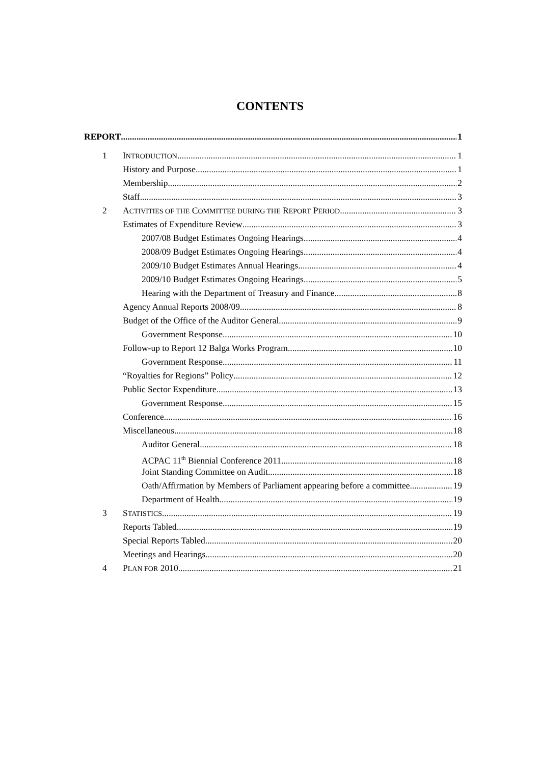CONTENTS
REPORT 1
1 INTRODUCTION 1
History and Purpose 1
Membership 2
Staff 3
2 ACTIVITIES OF THE COMMITTEE DURING THE REPORT PERIOD 3
Estimates of Expenditure Review 3
2007/08 Budget Estimates Ongoing Hearings 4
2008/09 Budget Estimates Ongoing Hearings 4
2009/10 Budget Estimates Annual Hearings 4
2009/10 Budget Estimates Ongoing Hearings 5
Hearing with the Department of Treasury and Finance 8
Agency Annual Reports 2008/09 8
Budget of the Office of the Auditor General 9
Government Response 10
Follow-up to Report 12 Balga Works Program 10
Government Response 11
“Royalties for Regions” Policy 12
Public Sector Expenditure 13
Government Response 15
Conference 16
Miscellaneous 18
Auditor General 18
ACPAC 11<sup>th</sup> Biennial Conference 2011 18
Joint Standing Committee on Audit 18
Oath/Affirmation by Members of Parliament appearing before a committee 19
Department of Health 19
3 STATISTICS 19
Reports Tabled 19
Special Reports Tabled 20
Meetings and Hearings 20
4 PLAN FOR 2010 21